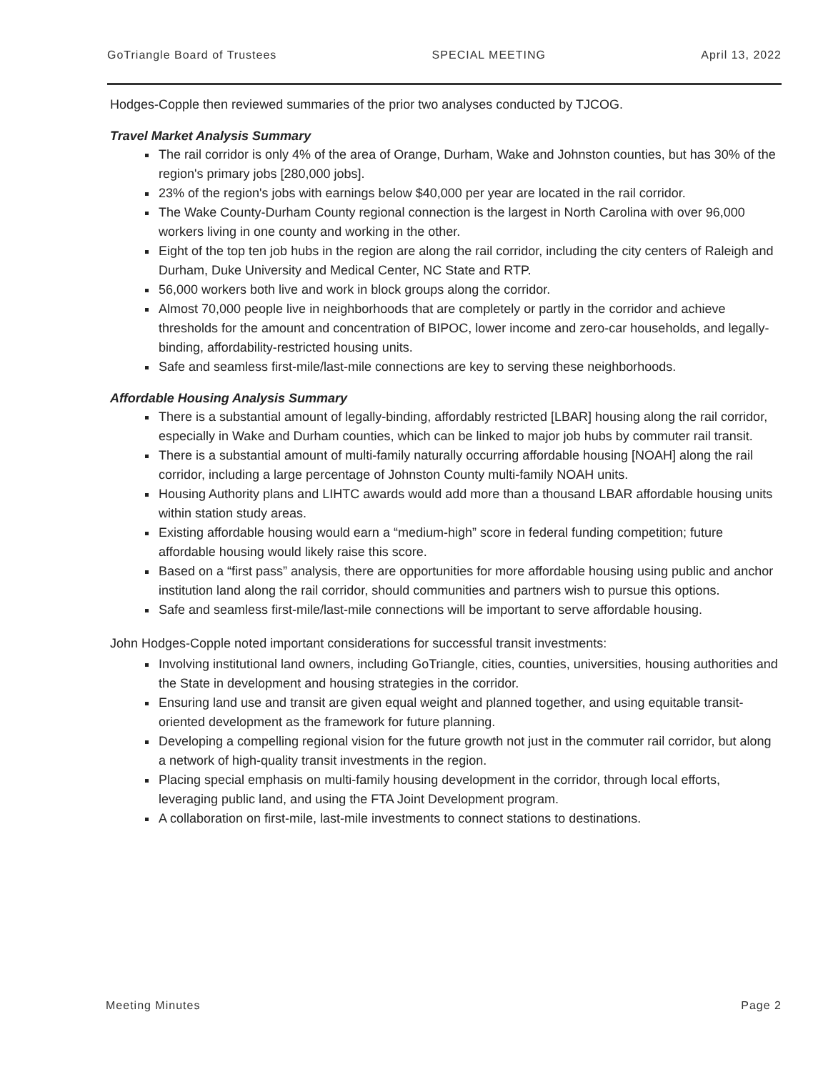GoTriangle Board of Trustees SPECIAL MEETING April 13, 2022
Hodges-Copple then reviewed summaries of the prior two analyses conducted by TJCOG.
Travel Market Analysis Summary
The rail corridor is only 4% of the area of Orange, Durham, Wake and Johnston counties, but has 30% of the region's primary jobs [280,000 jobs].
23% of the region's jobs with earnings below $40,000 per year are located in the rail corridor.
The Wake County-Durham County regional connection is the largest in North Carolina with over 96,000 workers living in one county and working in the other.
Eight of the top ten job hubs in the region are along the rail corridor, including the city centers of Raleigh and Durham, Duke University and Medical Center, NC State and RTP.
56,000 workers both live and work in block groups along the corridor.
Almost 70,000 people live in neighborhoods that are completely or partly in the corridor and achieve thresholds for the amount and concentration of BIPOC, lower income and zero-car households, and legally-binding, affordability-restricted housing units.
Safe and seamless first-mile/last-mile connections are key to serving these neighborhoods.
Affordable Housing Analysis Summary
There is a substantial amount of legally-binding, affordably restricted [LBAR] housing along the rail corridor, especially in Wake and Durham counties, which can be linked to major job hubs by commuter rail transit.
There is a substantial amount of multi-family naturally occurring affordable housing [NOAH] along the rail corridor, including a large percentage of Johnston County multi-family NOAH units.
Housing Authority plans and LIHTC awards would add more than a thousand LBAR affordable housing units within station study areas.
Existing affordable housing would earn a “medium-high” score in federal funding competition; future affordable housing would likely raise this score.
Based on a “first pass” analysis, there are opportunities for more affordable housing using public and anchor institution land along the rail corridor, should communities and partners wish to pursue this options.
Safe and seamless first-mile/last-mile connections will be important to serve affordable housing.
John Hodges-Copple noted important considerations for successful transit investments:
Involving institutional land owners, including GoTriangle, cities, counties, universities, housing authorities and the State in development and housing strategies in the corridor.
Ensuring land use and transit are given equal weight and planned together, and using equitable transit-oriented development as the framework for future planning.
Developing a compelling regional vision for the future growth not just in the commuter rail corridor, but along a network of high-quality transit investments in the region.
Placing special emphasis on multi-family housing development in the corridor, through local efforts, leveraging public land, and using the FTA Joint Development program.
A collaboration on first-mile, last-mile investments to connect stations to destinations.
Meeting Minutes Page 2